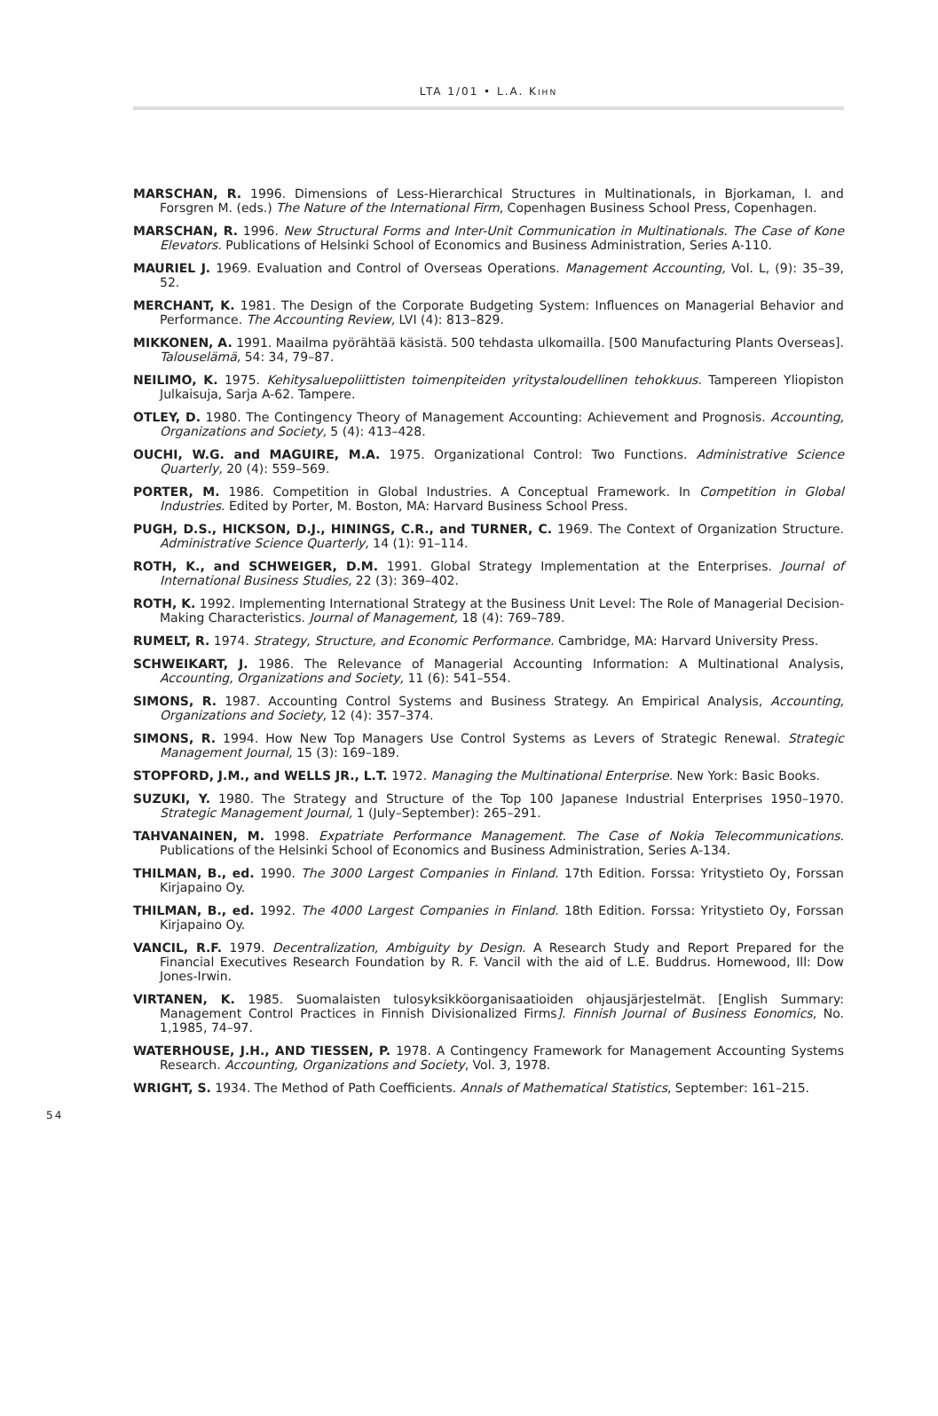LTA 1/01 • L.A. KIHN
MARSCHAN, R. 1996. Dimensions of Less-Hierarchical Structures in Multinationals, in Bjorkaman, I. and Forsgren M. (eds.) The Nature of the International Firm, Copenhagen Business School Press, Copenhagen.
MARSCHAN, R. 1996. New Structural Forms and Inter-Unit Communication in Multinationals. The Case of Kone Elevators. Publications of Helsinki School of Economics and Business Administration, Series A-110.
MAURIEL J. 1969. Evaluation and Control of Overseas Operations. Management Accounting, Vol. L, (9): 35–39, 52.
MERCHANT, K. 1981. The Design of the Corporate Budgeting System: Influences on Managerial Behavior and Performance. The Accounting Review, LVI (4): 813–829.
MIKKONEN, A. 1991. Maailma pyörähtää käsistä. 500 tehdasta ulkomailla. [500 Manufacturing Plants Overseas]. Talouselämä, 54: 34, 79–87.
NEILIMO, K. 1975. Kehitysaluepoliittisten toimenpiteiden yritystaloudellinen tehokkuus. Tampereen Yliopiston Julkaisuja, Sarja A-62. Tampere.
OTLEY, D. 1980. The Contingency Theory of Management Accounting: Achievement and Prognosis. Accounting, Organizations and Society, 5 (4): 413–428.
OUCHI, W.G. and MAGUIRE, M.A. 1975. Organizational Control: Two Functions. Administrative Science Quarterly, 20 (4): 559–569.
PORTER, M. 1986. Competition in Global Industries. A Conceptual Framework. In Competition in Global Industries. Edited by Porter, M. Boston, MA: Harvard Business School Press.
PUGH, D.S., HICKSON, D.J., HININGS, C.R., and TURNER, C. 1969. The Context of Organization Structure. Administrative Science Quarterly, 14 (1): 91–114.
ROTH, K., and SCHWEIGER, D.M. 1991. Global Strategy Implementation at the Enterprises. Journal of International Business Studies, 22 (3): 369–402.
ROTH, K. 1992. Implementing International Strategy at the Business Unit Level: The Role of Managerial Decision-Making Characteristics. Journal of Management, 18 (4): 769–789.
RUMELT, R. 1974. Strategy, Structure, and Economic Performance. Cambridge, MA: Harvard University Press.
SCHWEIKART, J. 1986. The Relevance of Managerial Accounting Information: A Multinational Analysis, Accounting, Organizations and Society, 11 (6): 541–554.
SIMONS, R. 1987. Accounting Control Systems and Business Strategy. An Empirical Analysis, Accounting, Organizations and Society, 12 (4): 357–374.
SIMONS, R. 1994. How New Top Managers Use Control Systems as Levers of Strategic Renewal. Strategic Management Journal, 15 (3): 169–189.
STOPFORD, J.M., and WELLS JR., L.T. 1972. Managing the Multinational Enterprise. New York: Basic Books.
SUZUKI, Y. 1980. The Strategy and Structure of the Top 100 Japanese Industrial Enterprises 1950–1970. Strategic Management Journal, 1 (July–September): 265–291.
TAHVANAINEN, M. 1998. Expatriate Performance Management. The Case of Nokia Telecommunications. Publications of the Helsinki School of Economics and Business Administration, Series A-134.
THILMAN, B., ed. 1990. The 3000 Largest Companies in Finland. 17th Edition. Forssa: Yritystieto Oy, Forssan Kirjapaino Oy.
THILMAN, B., ed. 1992. The 4000 Largest Companies in Finland. 18th Edition. Forssa: Yritystieto Oy, Forssan Kirjapaino Oy.
VANCIL, R.F. 1979. Decentralization, Ambiguity by Design. A Research Study and Report Prepared for the Financial Executives Research Foundation by R. F. Vancil with the aid of L.E. Buddrus. Homewood, Ill: Dow Jones-Irwin.
VIRTANEN, K. 1985. Suomalaisten tulosyksikköorganisaatioiden ohjausjärjestelmät. [English Summary: Management Control Practices in Finnish Divisionalized Firms]. Finnish Journal of Business Eonomics, No. 1,1985, 74–97.
WATERHOUSE, J.H., AND TIESSEN, P. 1978. A Contingency Framework for Management Accounting Systems Research. Accounting, Organizations and Society, Vol. 3, 1978.
WRIGHT, S. 1934. The Method of Path Coefficients. Annals of Mathematical Statistics, September: 161–215.
54